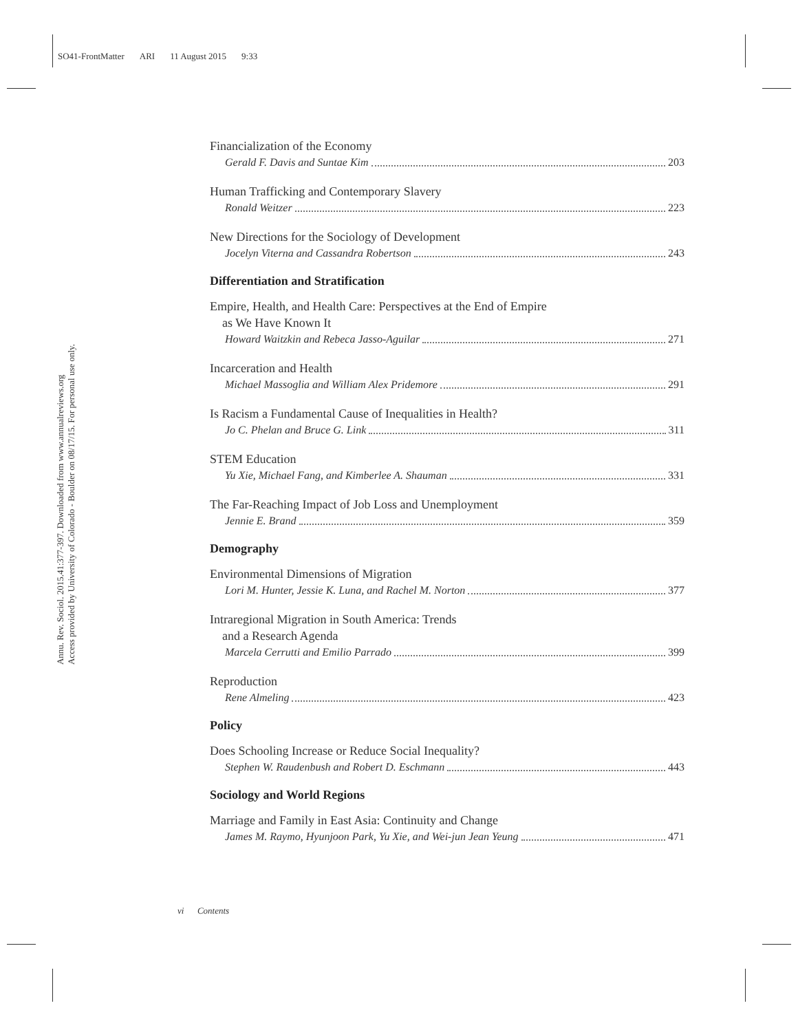SO41-FrontMatter ARI 11 August 2015 9:33
Annu. Rev. Sociol. 2015.41:377-397. Downloaded from www.annualreviews.org
Access provided by University of Colorado - Boulder on 08/17/15. For personal use only.
Financialization of the Economy
Gerald F. Davis and Suntae Kim 203
Human Trafficking and Contemporary Slavery
Ronald Weitzer 223
New Directions for the Sociology of Development
Jocelyn Viterna and Cassandra Robertson 243
Differentiation and Stratification
Empire, Health, and Health Care: Perspectives at the End of Empire
as We Have Known It
Howard Waitzkin and Rebeca Jasso-Aguilar 271
Incarceration and Health
Michael Massoglia and William Alex Pridemore 291
Is Racism a Fundamental Cause of Inequalities in Health?
Jo C. Phelan and Bruce G. Link 311
STEM Education
Yu Xie, Michael Fang, and Kimberlee A. Shauman 331
The Far-Reaching Impact of Job Loss and Unemployment
Jennie E. Brand 359
Demography
Environmental Dimensions of Migration
Lori M. Hunter, Jessie K. Luna, and Rachel M. Norton 377
Intraregional Migration in South America: Trends
and a Research Agenda
Marcela Cerrutti and Emilio Parrado 399
Reproduction
Rene Almeling 423
Policy
Does Schooling Increase or Reduce Social Inequality?
Stephen W. Raudenbush and Robert D. Eschmann 443
Sociology and World Regions
Marriage and Family in East Asia: Continuity and Change
James M. Raymo, Hyunjoon Park, Yu Xie, and Wei-jun Jean Yeung 471
vi Contents